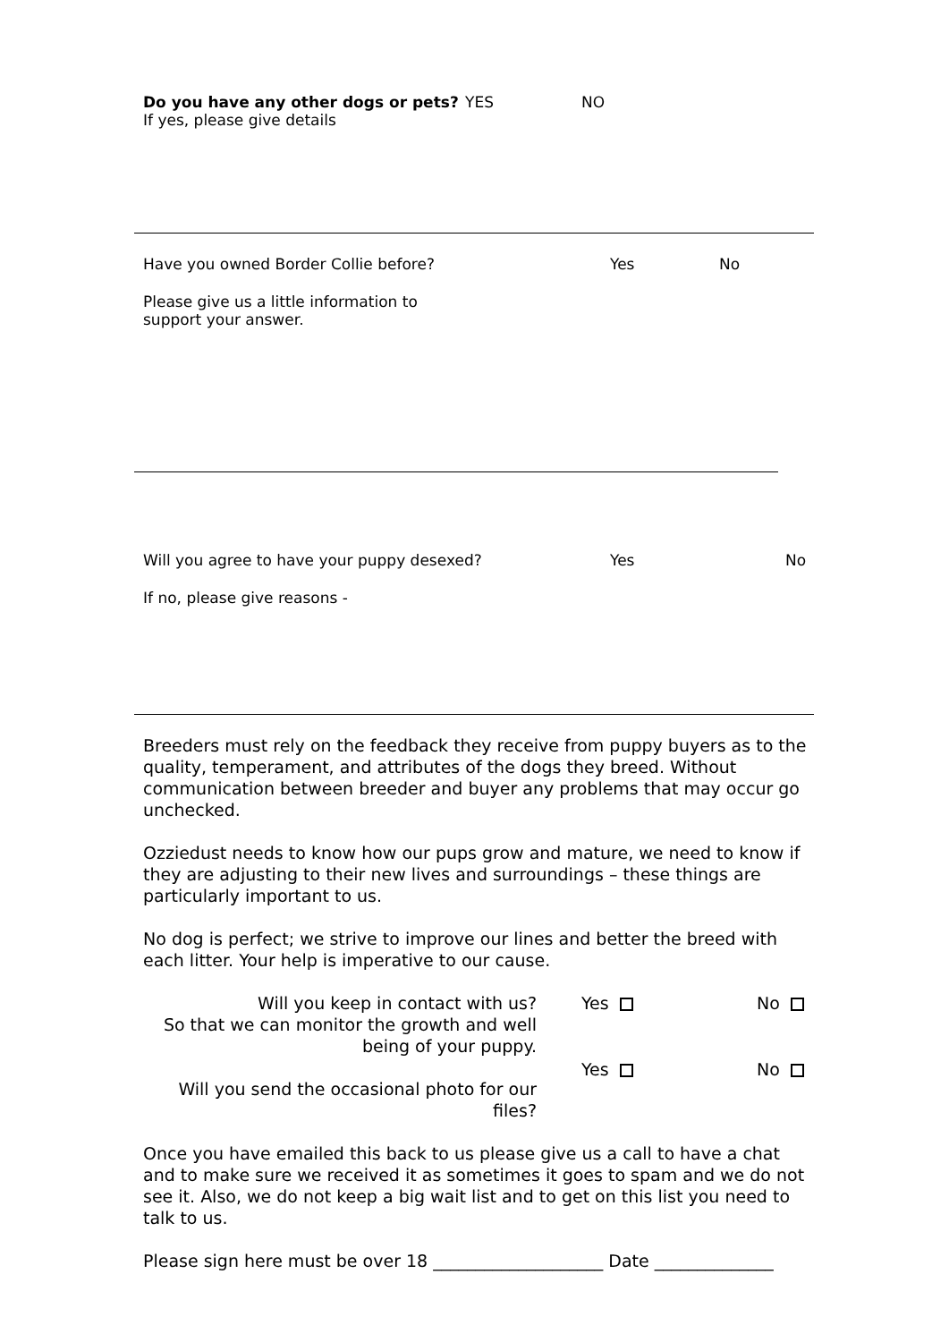Do you have any other dogs or pets? YES NO
If yes, please give details
Have you owned Border Collie before? Yes No
Please give us a little information to support your answer.
Will you agree to have your puppy desexed? Yes No
If no, please give reasons -
Breeders must rely on the feedback they receive from puppy buyers as to the quality, temperament, and attributes of the dogs they breed. Without communication between breeder and buyer any problems that may occur go unchecked.
Ozziedust needs to know how our pups grow and mature, we need to know if they are adjusting to their new lives and surroundings – these things are particularly important to us.
No dog is perfect; we strive to improve our lines and better the breed with each litter. Your help is imperative to our cause.
Will you keep in contact with us?
So that we can monitor the growth and well being of your puppy.
Yes No
Will you send the occasional photo for our files?
Yes No
Once you have emailed this back to us please give us a call to have a chat and to make sure we received it as sometimes it goes to spam and we do not see it. Also, we do not keep a big wait list and to get on this list you need to talk to us.
Please sign here must be over 18 ____________________ Date ______________